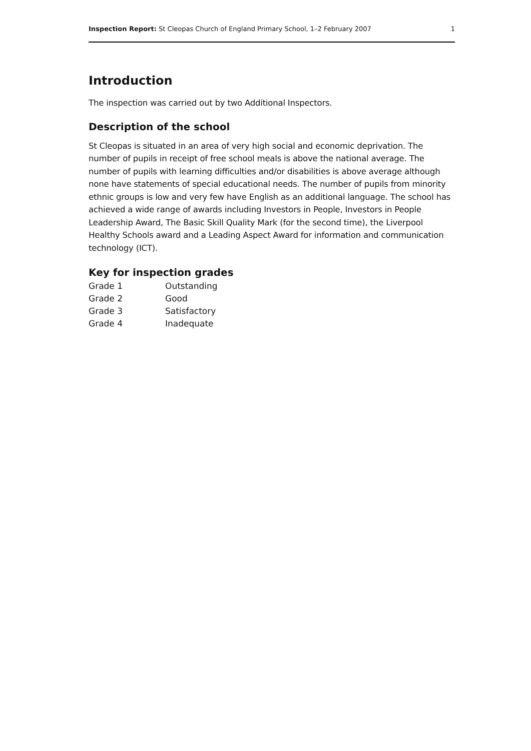Inspection Report: St Cleopas Church of England Primary School, 1–2 February 2007 1
Introduction
The inspection was carried out by two Additional Inspectors.
Description of the school
St Cleopas is situated in an area of very high social and economic deprivation. The number of pupils in receipt of free school meals is above the national average. The number of pupils with learning difficulties and/or disabilities is above average although none have statements of special educational needs. The number of pupils from minority ethnic groups is low and very few have English as an additional language. The school has achieved a wide range of awards including Investors in People, Investors in People Leadership Award, The Basic Skill Quality Mark (for the second time), the Liverpool Healthy Schools award and a Leading Aspect Award for information and communication technology (ICT).
Key for inspection grades
| Grade 1 | Outstanding |
| Grade 2 | Good |
| Grade 3 | Satisfactory |
| Grade 4 | Inadequate |